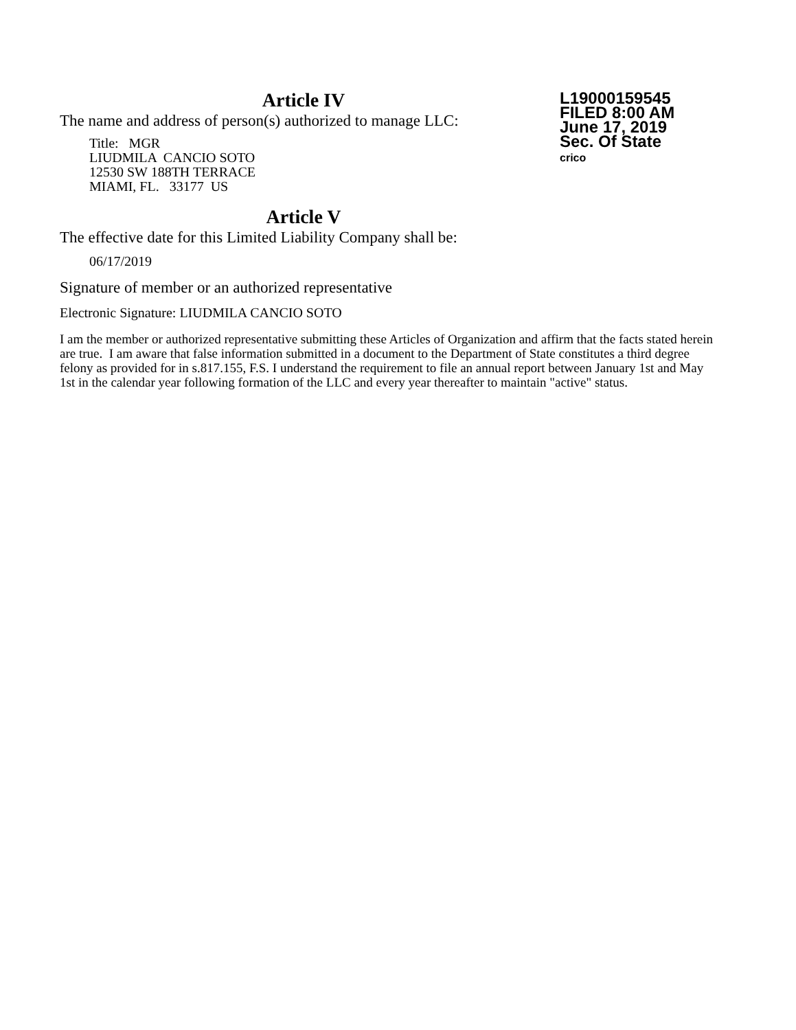L19000159545
FILED 8:00 AM
June 17, 2019
Sec. Of State
crico
Article IV
The name and address of person(s) authorized to manage LLC:
Title: MGR
LIUDMILA CANCIO SOTO
12530 SW 188TH TERRACE
MIAMI, FL. 33177 US
Article V
The effective date for this Limited Liability Company shall be:
06/17/2019
Signature of member or an authorized representative
Electronic Signature: LIUDMILA CANCIO SOTO
I am the member or authorized representative submitting these Articles of Organization and affirm that the facts stated herein are true. I am aware that false information submitted in a document to the Department of State constitutes a third degree felony as provided for in s.817.155, F.S. I understand the requirement to file an annual report between January 1st and May 1st in the calendar year following formation of the LLC and every year thereafter to maintain "active" status.